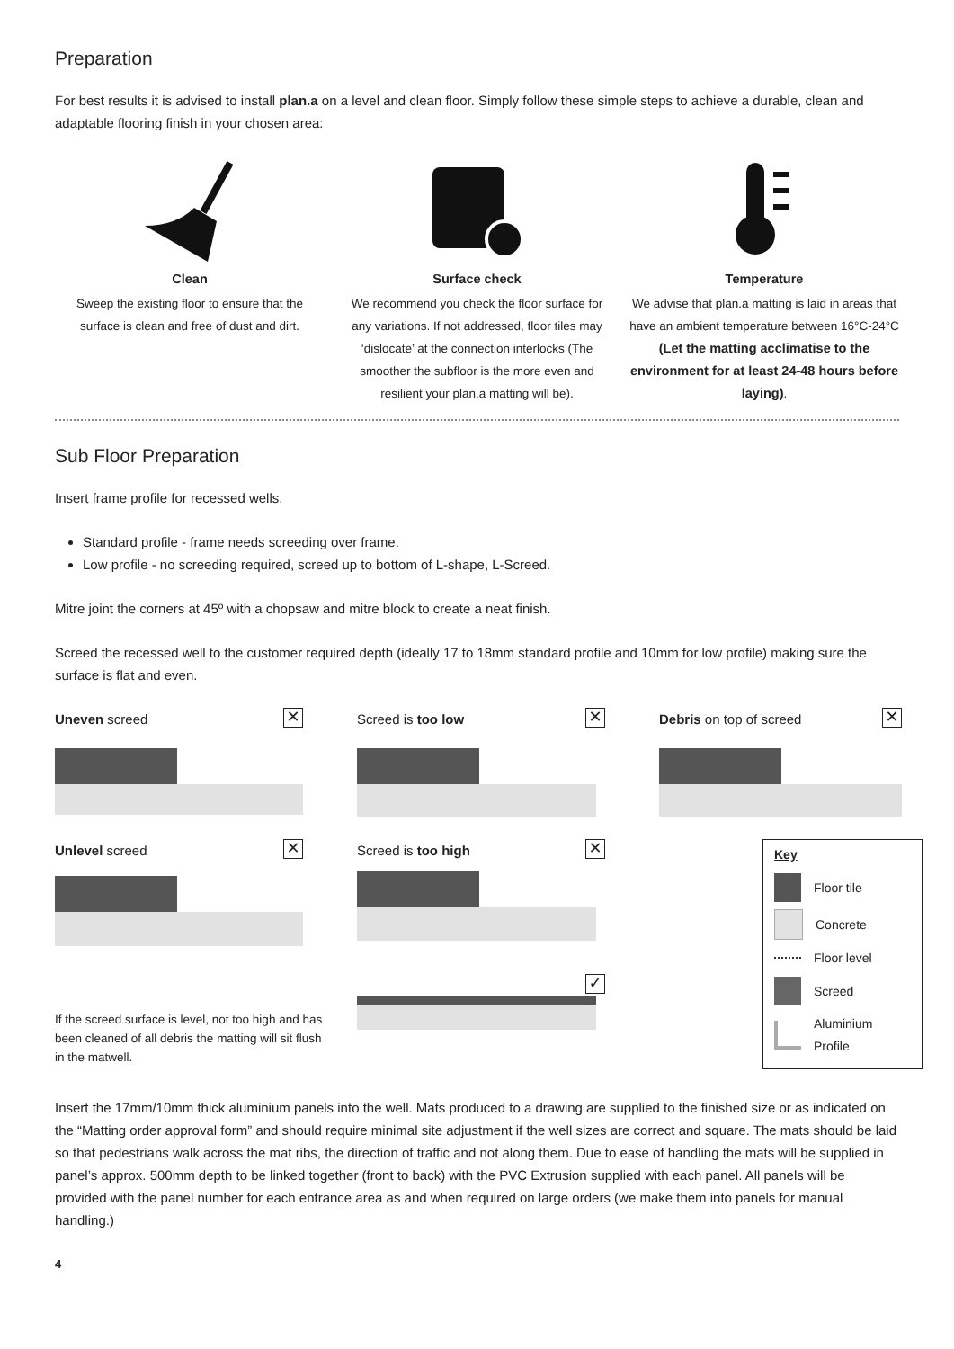Preparation
For best results it is advised to install plan.a on a level and clean floor. Simply follow these simple steps to achieve a durable, clean and adaptable flooring finish in your chosen area:
Clean
Sweep the existing floor to ensure that the surface is clean and free of dust and dirt.
Surface check
We recommend you check the floor surface for any variations. If not addressed, floor tiles may ‘dislocate’ at the connection interlocks (The smoother the subfloor is the more even and resilient your plan.a matting will be).
Temperature
We advise that plan.a matting is laid in areas that have an ambient temperature between 16°C-24°C
(Let the matting acclimatise to the environment for at least 24-48 hours before laying).
Sub Floor Preparation
Insert frame profile for recessed wells.
Standard profile - frame needs screeding over frame.
Low profile - no screeding required, screed up to bottom of L-shape, L-Screed.
Mitre joint the corners at 45º with a chopsaw and mitre block to create a neat finish.
Screed the recessed well to the customer required depth (ideally 17 to 18mm standard profile and 10mm for low profile) making sure the surface is flat and even.
Uneven screed ✕
Screed is too low ✕
Debris on top of screed ✕
Unlevel screed ✕
Screed is too high ✕
Key
Floor tile
Concrete
Floor level
Screed
Aluminium
Profile
If the screed surface is level, not too high and has been cleaned of all debris the matting will sit flush in the matwell.
✓
Insert the 17mm/10mm thick aluminium panels into the well. Mats produced to a drawing are supplied to the finished size or as indicated on the “Matting order approval form” and should require minimal site adjustment if the well sizes are correct and square. The mats should be laid so that pedestrians walk across the mat ribs, the direction of traffic and not along them. Due to ease of handling the mats will be supplied in panel’s approx. 500mm depth to be linked together (front to back) with the PVC Extrusion supplied with each panel. All panels will be provided with the panel number for each entrance area as and when required on large orders (we make them into panels for manual handling.)
4